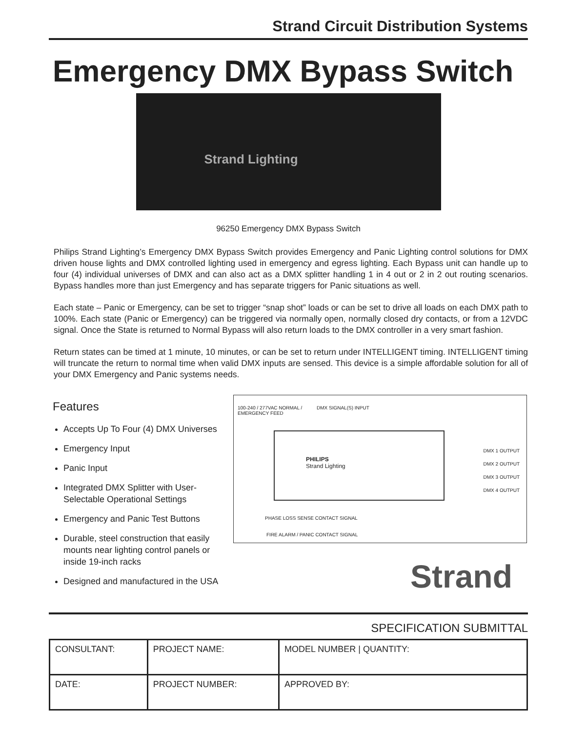Strand Circuit Distribution Systems
Emergency DMX Bypass Switch
Strand Lighting
96250 Emergency DMX Bypass Switch
Philips Strand Lighting’s Emergency DMX Bypass Switch provides Emergency and Panic Lighting control solutions for DMX driven house lights and DMX controlled lighting used in emergency and egress lighting. Each Bypass unit can handle up to four (4) individual universes of DMX and can also act as a DMX splitter handling 1 in 4 out or 2 in 2 out routing scenarios. Bypass handles more than just Emergency and has separate triggers for Panic situations as well.
Each state – Panic or Emergency, can be set to trigger “snap shot” loads or can be set to drive all loads on each DMX path to 100%. Each state (Panic or Emergency) can be triggered via normally open, normally closed dry contacts, or from a 12VDC signal. Once the State is returned to Normal Bypass will also return loads to the DMX controller in a very smart fashion.
Return states can be timed at 1 minute, 10 minutes, or can be set to return under INTELLIGENT timing. INTELLIGENT timing will truncate the return to normal time when valid DMX inputs are sensed. This device is a simple affordable solution for all of your DMX Emergency and Panic systems needs.
Features
Accepts Up To Four (4) DMX Universes
Emergency Input
Panic Input
Integrated DMX Splitter with User-Selectable Operational Settings
Emergency and Panic Test Buttons
Durable, steel construction that easily mounts near lighting control panels or inside 19-inch racks
Designed and manufactured in the USA
100-240 / 277VAC NORMAL /
EMERGENCY FEED
DMX SIGNAL(S) INPUT
PHILIPS
Strand Lighting
DMX 1 OUTPUT
DMX 2 OUTPUT
DMX 3 OUTPUT
DMX 4 OUTPUT
PHASE LOSS SENSE CONTACT SIGNAL
FIRE ALARM / PANIC CONTACT SIGNAL
Strand
SPECIFICATION SUBMITTAL
| CONSULTANT: | PROJECT NAME: | MODEL NUMBER / QUANTITY: |
| DATE: | PROJECT NUMBER: | APPROVED BY: |